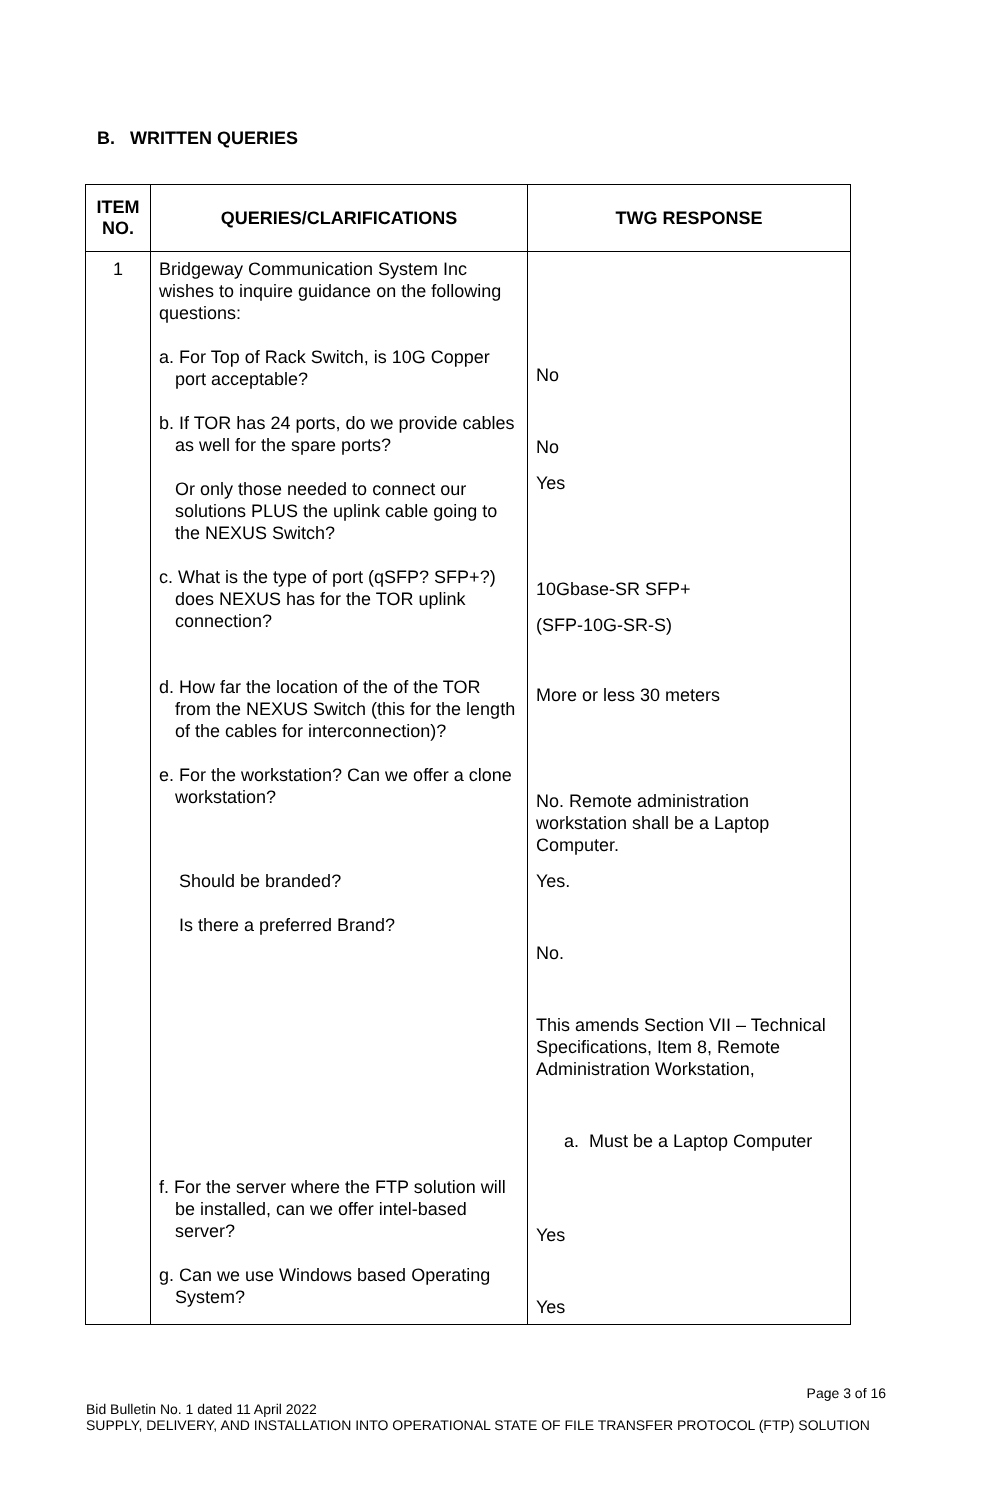B. WRITTEN QUERIES
| ITEM NO. | QUERIES/CLARIFICATIONS | TWG RESPONSE |
| --- | --- | --- |
| 1 | Bridgeway Communication System Inc wishes to inquire guidance on the following questions: a. For Top of Rack Switch, is 10G Copper port acceptable? b. If TOR has 24 ports, do we provide cables as well for the spare ports? Or only those needed to connect our solutions PLUS the uplink cable going to the NEXUS Switch? c. What is the type of port (qSFP? SFP+?) does NEXUS has for the TOR uplink connection? d. How far the location of the of the TOR from the NEXUS Switch (this for the length of the cables for interconnection)? e. For the workstation? Can we offer a clone workstation? Should be branded? Is there a preferred Brand? f. For the server where the FTP solution will be installed, can we offer intel-based server? g. Can we use Windows based Operating System? | No No Yes 10Gbase-SR SFP+ (SFP-10G-SR-S) More or less 30 meters No. Remote administration workstation shall be a Laptop Computer. Yes. No. This amends Section VII – Technical Specifications, Item 8, Remote Administration Workstation, a. Must be a Laptop Computer Yes Yes |
Page 3 of 16
Bid Bulletin No. 1 dated 11 April 2022
SUPPLY, DELIVERY, AND INSTALLATION INTO OPERATIONAL STATE OF FILE TRANSFER PROTOCOL (FTP) SOLUTION